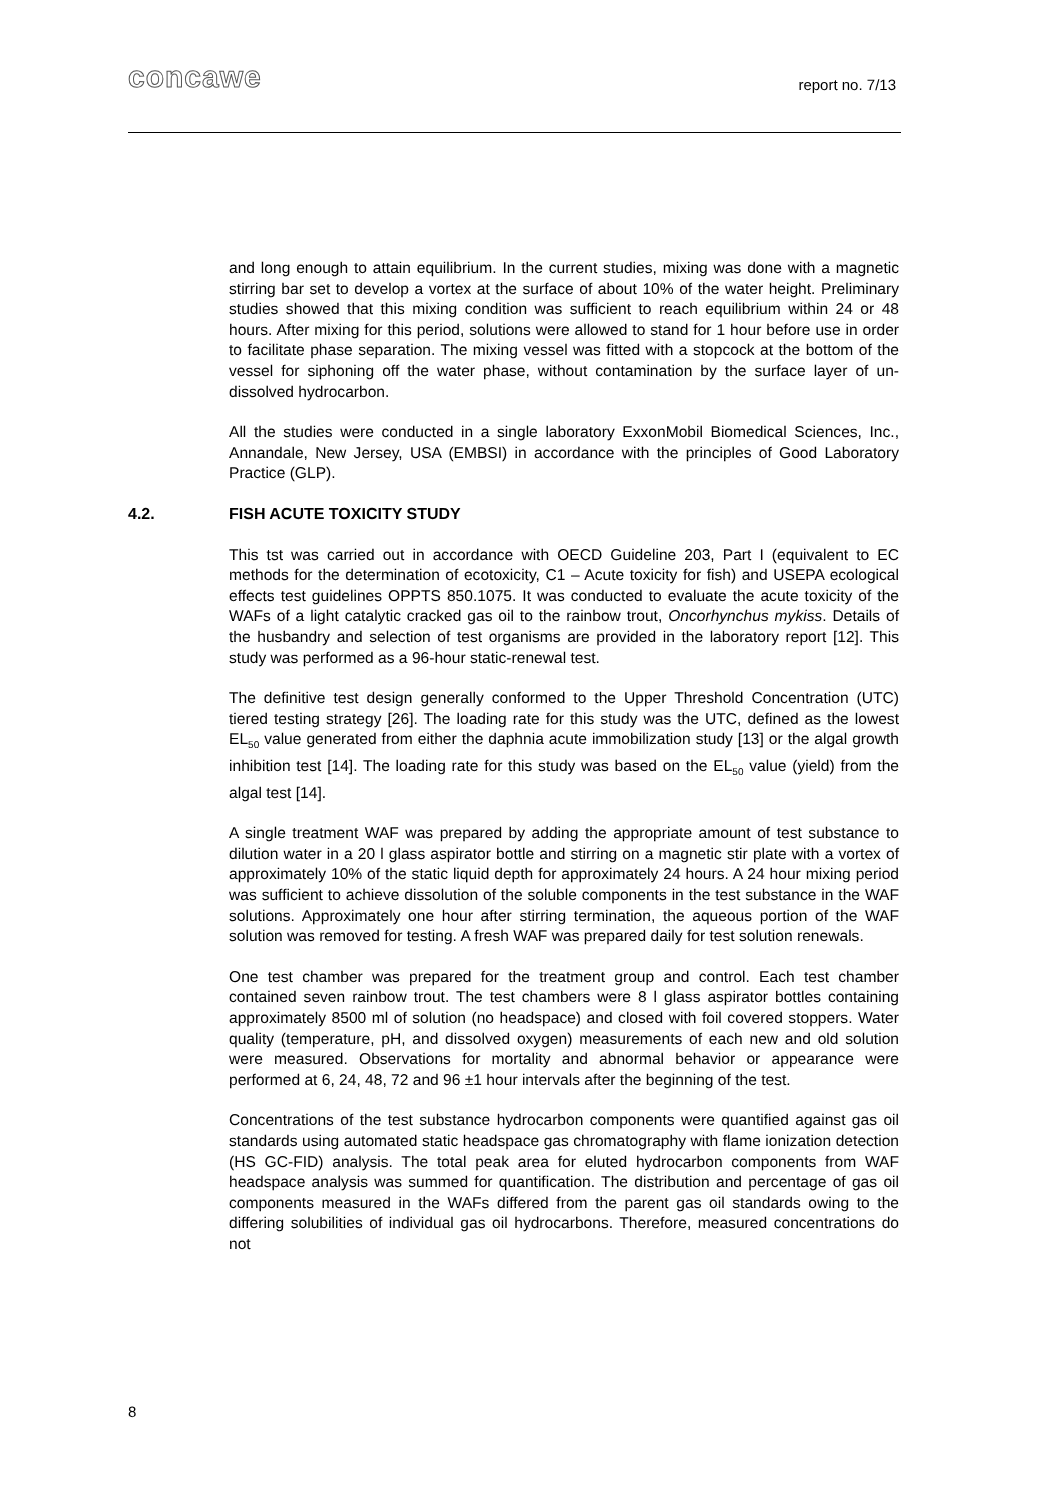concawe report no. 7/13
and long enough to attain equilibrium. In the current studies, mixing was done with a magnetic stirring bar set to develop a vortex at the surface of about 10% of the water height. Preliminary studies showed that this mixing condition was sufficient to reach equilibrium within 24 or 48 hours. After mixing for this period, solutions were allowed to stand for 1 hour before use in order to facilitate phase separation. The mixing vessel was fitted with a stopcock at the bottom of the vessel for siphoning off the water phase, without contamination by the surface layer of un-dissolved hydrocarbon.
All the studies were conducted in a single laboratory ExxonMobil Biomedical Sciences, Inc., Annandale, New Jersey, USA (EMBSI) in accordance with the principles of Good Laboratory Practice (GLP).
4.2. FISH ACUTE TOXICITY STUDY
This tst was carried out in accordance with OECD Guideline 203, Part I (equivalent to EC methods for the determination of ecotoxicity, C1 – Acute toxicity for fish) and USEPA ecological effects test guidelines OPPTS 850.1075. It was conducted to evaluate the acute toxicity of the WAFs of a light catalytic cracked gas oil to the rainbow trout, Oncorhynchus mykiss. Details of the husbandry and selection of test organisms are provided in the laboratory report [12]. This study was performed as a 96-hour static-renewal test.
The definitive test design generally conformed to the Upper Threshold Concentration (UTC) tiered testing strategy [26]. The loading rate for this study was the UTC, defined as the lowest EL<sub>50</sub> value generated from either the daphnia acute immobilization study [13] or the algal growth inhibition test [14]. The loading rate for this study was based on the EL<sub>50</sub> value (yield) from the algal test [14].
A single treatment WAF was prepared by adding the appropriate amount of test substance to dilution water in a 20 l glass aspirator bottle and stirring on a magnetic stir plate with a vortex of approximately 10% of the static liquid depth for approximately 24 hours. A 24 hour mixing period was sufficient to achieve dissolution of the soluble components in the test substance in the WAF solutions. Approximately one hour after stirring termination, the aqueous portion of the WAF solution was removed for testing. A fresh WAF was prepared daily for test solution renewals.
One test chamber was prepared for the treatment group and control. Each test chamber contained seven rainbow trout. The test chambers were 8 l glass aspirator bottles containing approximately 8500 ml of solution (no headspace) and closed with foil covered stoppers. Water quality (temperature, pH, and dissolved oxygen) measurements of each new and old solution were measured. Observations for mortality and abnormal behavior or appearance were performed at 6, 24, 48, 72 and 96 ±1 hour intervals after the beginning of the test.
Concentrations of the test substance hydrocarbon components were quantified against gas oil standards using automated static headspace gas chromatography with flame ionization detection (HS GC-FID) analysis. The total peak area for eluted hydrocarbon components from WAF headspace analysis was summed for quantification. The distribution and percentage of gas oil components measured in the WAFs differed from the parent gas oil standards owing to the differing solubilities of individual gas oil hydrocarbons. Therefore, measured concentrations do not
8